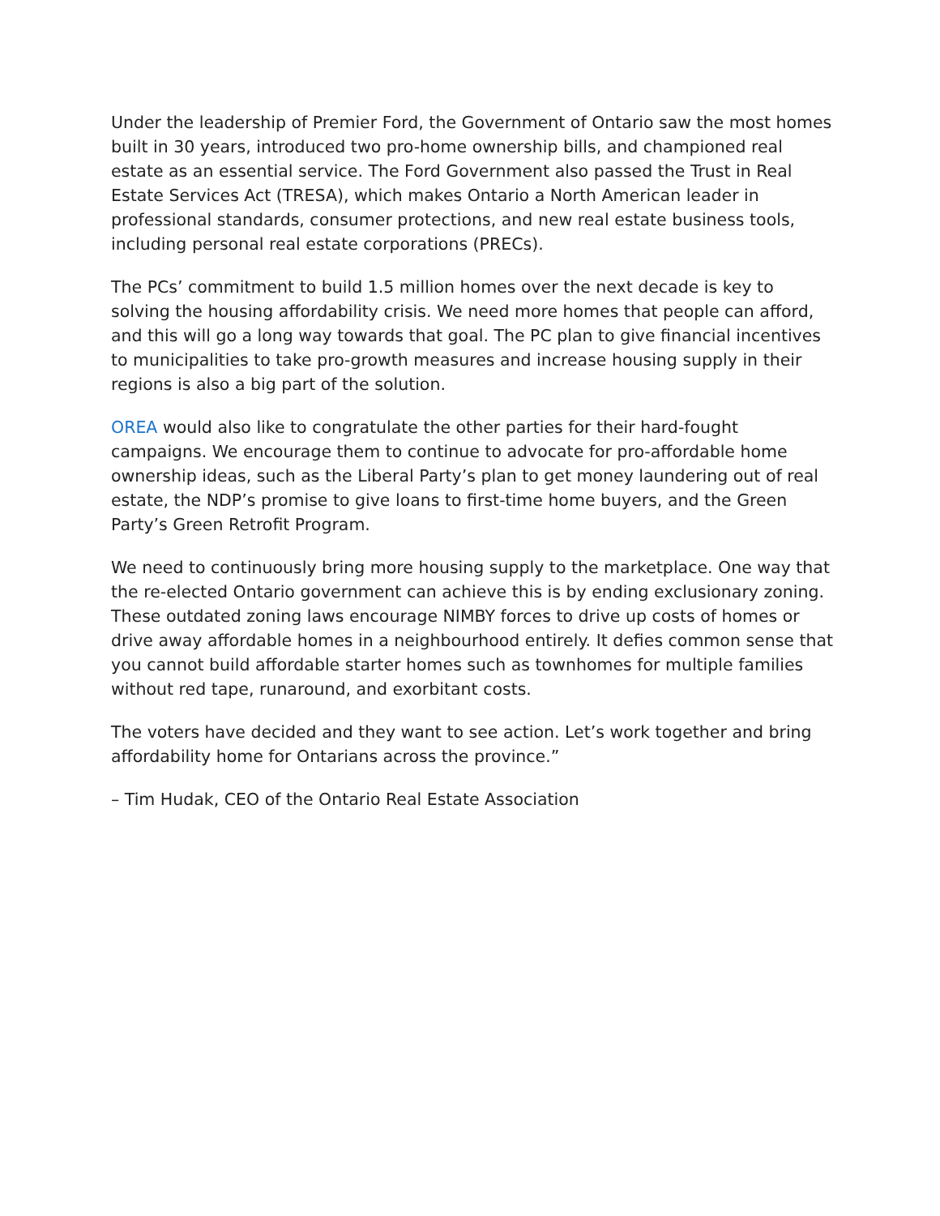Under the leadership of Premier Ford, the Government of Ontario saw the most homes built in 30 years, introduced two pro-home ownership bills, and championed real estate as an essential service. The Ford Government also passed the Trust in Real Estate Services Act (TRESA), which makes Ontario a North American leader in professional standards, consumer protections, and new real estate business tools, including personal real estate corporations (PRECs).
The PCs’ commitment to build 1.5 million homes over the next decade is key to solving the housing affordability crisis. We need more homes that people can afford, and this will go a long way towards that goal. The PC plan to give financial incentives to municipalities to take pro-growth measures and increase housing supply in their regions is also a big part of the solution.
OREA would also like to congratulate the other parties for their hard-fought campaigns. We encourage them to continue to advocate for pro-affordable home ownership ideas, such as the Liberal Party’s plan to get money laundering out of real estate, the NDP’s promise to give loans to first-time home buyers, and the Green Party’s Green Retrofit Program.
We need to continuously bring more housing supply to the marketplace. One way that the re-elected Ontario government can achieve this is by ending exclusionary zoning. These outdated zoning laws encourage NIMBY forces to drive up costs of homes or drive away affordable homes in a neighbourhood entirely. It defies common sense that you cannot build affordable starter homes such as townhomes for multiple families without red tape, runaround, and exorbitant costs.
The voters have decided and they want to see action. Let’s work together and bring affordability home for Ontarians across the province.”
– Tim Hudak, CEO of the Ontario Real Estate Association